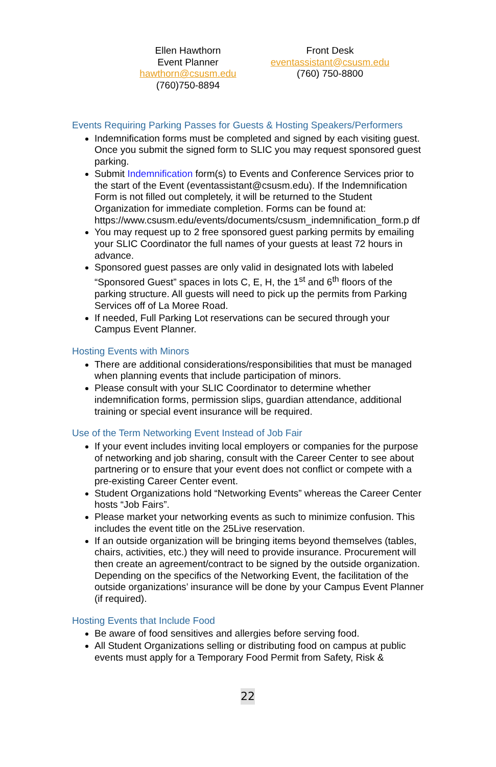Ellen Hawthorn
Event Planner
hawthorn@csusm.edu
(760)750-8894
Front Desk
eventassistant@csusm.edu
(760) 750-8800
Events Requiring Parking Passes for Guests & Hosting Speakers/Performers
Indemnification forms must be completed and signed by each visiting guest. Once you submit the signed form to SLIC you may request sponsored guest parking.
Submit Indemnification form(s) to Events and Conference Services prior to the start of the Event (eventassistant@csusm.edu). If the Indemnification Form is not filled out completely, it will be returned to the Student Organization for immediate completion. Forms can be found at: https://www.csusm.edu/events/documents/csusm_indemnification_form.p df
You may request up to 2 free sponsored guest parking permits by emailing your SLIC Coordinator the full names of your guests at least 72 hours in advance.
Sponsored guest passes are only valid in designated lots with labeled “Sponsored Guest” spaces in lots C, E, H, the 1<sup>st</sup> and 6<sup>th</sup> floors of the parking structure. All guests will need to pick up the permits from Parking Services off of La Moree Road.
If needed, Full Parking Lot reservations can be secured through your Campus Event Planner.
Hosting Events with Minors
There are additional considerations/responsibilities that must be managed when planning events that include participation of minors.
Please consult with your SLIC Coordinator to determine whether indemnification forms, permission slips, guardian attendance, additional training or special event insurance will be required.
Use of the Term Networking Event Instead of Job Fair
If your event includes inviting local employers or companies for the purpose of networking and job sharing, consult with the Career Center to see about partnering or to ensure that your event does not conflict or compete with a pre-existing Career Center event.
Student Organizations hold “Networking Events” whereas the Career Center hosts “Job Fairs”.
Please market your networking events as such to minimize confusion. This includes the event title on the 25Live reservation.
If an outside organization will be bringing items beyond themselves (tables, chairs, activities, etc.) they will need to provide insurance. Procurement will then create an agreement/contract to be signed by the outside organization. Depending on the specifics of the Networking Event, the facilitation of the outside organizations’ insurance will be done by your Campus Event Planner (if required).
Hosting Events that Include Food
Be aware of food sensitives and allergies before serving food.
All Student Organizations selling or distributing food on campus at public events must apply for a Temporary Food Permit from Safety, Risk &
22